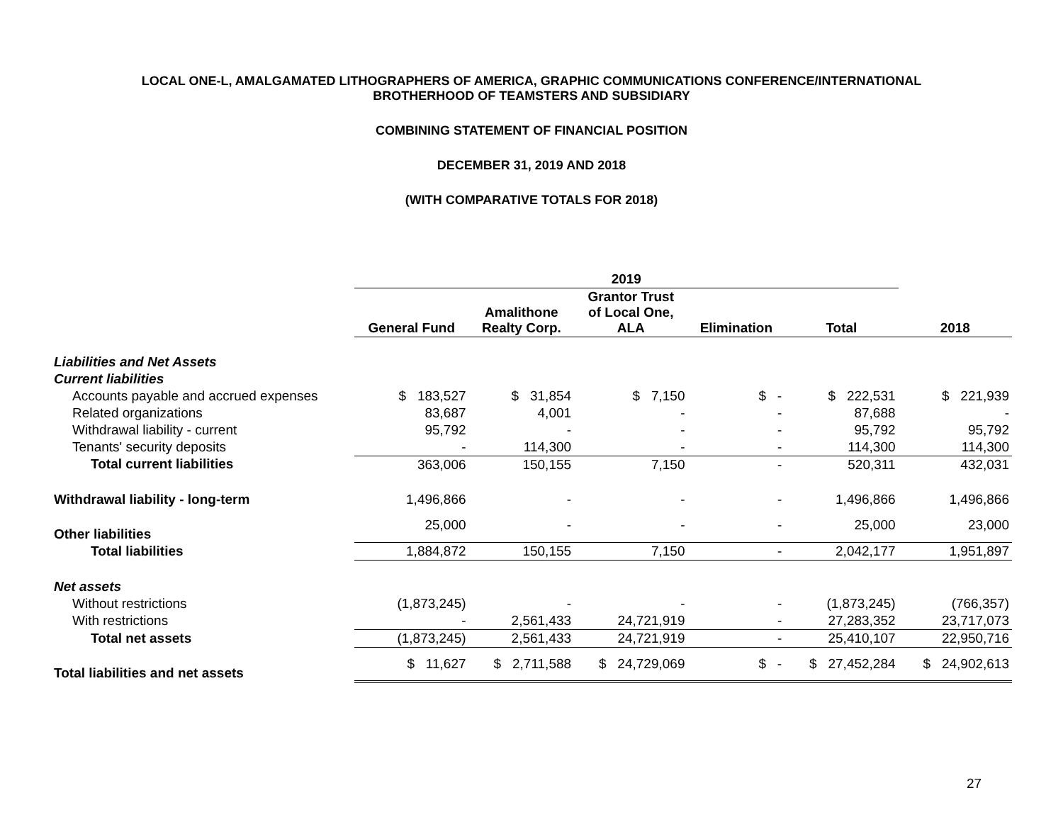LOCAL ONE-L, AMALGAMATED LITHOGRAPHERS OF AMERICA, GRAPHIC COMMUNICATIONS CONFERENCE/INTERNATIONAL
BROTHERHOOD OF TEAMSTERS AND SUBSIDIARY
COMBINING STATEMENT OF FINANCIAL POSITION
DECEMBER 31, 2019 AND 2018
(WITH COMPARATIVE TOTALS FOR 2018)
| | 2019 | | | | | |
| --- | --- | --- | --- | --- | --- | --- |
| | General Fund | Amalithone Realty Corp. | Grantor Trust of Local One, ALA | Elimination | Total | 2018 |
| Liabilities and Net Assets | | | | | | |
| Current liabilities | | | | | | |
| Accounts payable and accrued expenses | $ 183,527 | $ 31,854 | $ 7,150 | $ - | $ 222,531 | $ 221,939 |
| Related organizations | 83,687 | 4,001 | - | - | 87,688 | - |
| Withdrawal liability - current | 95,792 | - | - | - | 95,792 | 95,792 |
| Tenants' security deposits | - | 114,300 | - | - | 114,300 | 114,300 |
| Total current liabilities | 363,006 | 150,155 | 7,150 | - | 520,311 | 432,031 |
| Withdrawal liability - long-term | 1,496,866 | - | - | - | 1,496,866 | 1,496,866 |
| Other liabilities | 25,000 | - | - | - | 25,000 | 23,000 |
| Total liabilities | 1,884,872 | 150,155 | 7,150 | - | 2,042,177 | 1,951,897 |
| Net assets | | | | | | |
| Without restrictions | (1,873,245) | - | - | - | (1,873,245) | (766,357) |
| With restrictions | - | 2,561,433 | 24,721,919 | - | 27,283,352 | 23,717,073 |
| Total net assets | (1,873,245) | 2,561,433 | 24,721,919 | - | 25,410,107 | 22,950,716 |
| Total liabilities and net assets | $ 11,627 | $ 2,711,588 | $ 24,729,069 | $ - | $ 27,452,284 | $ 24,902,613 |
27